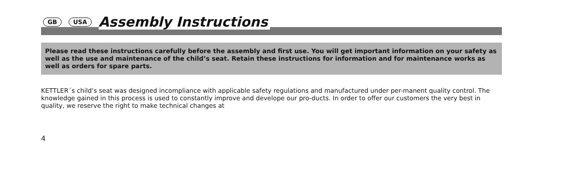GB USA
Assembly Instructions
Please read these instructions carefully before the assembly and first use. You will get important information on your safety as well as the use and maintenance of the child’s seat. Retain these instructions for information and for maintenance works as well as orders for spare parts.
KETTLER´s child’s seat was designed incompliance with applicable safety regulations and manufactured under per-manent quality control. The knowledge gained in this process is used to constantly improve and develope our pro-ducts. In order to offer our customers the very best in quality, we reserve the right to make technical changes at
4